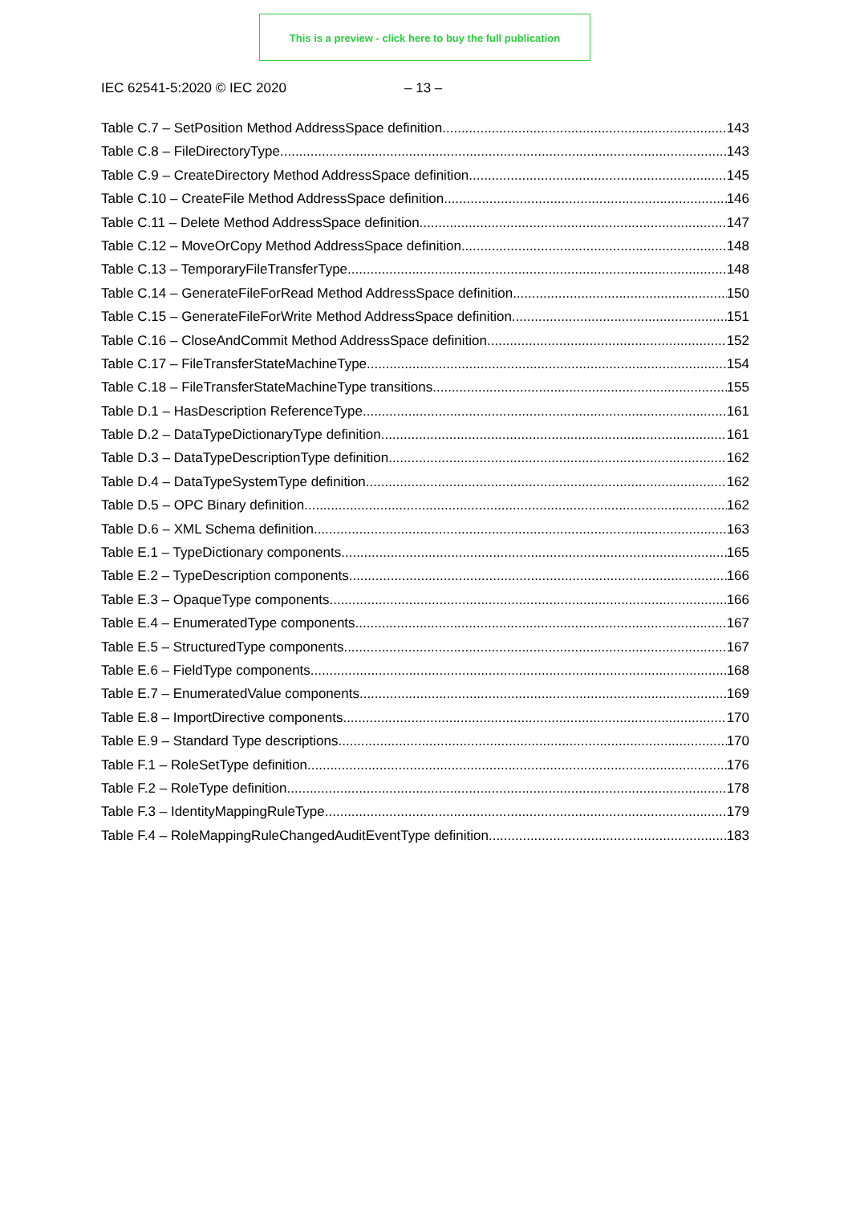This is a preview - click here to buy the full publication
IEC 62541-5:2020 © IEC 2020 – 13 –
Table C.7 – SetPosition Method AddressSpace definition 143
Table C.8 – FileDirectoryType 143
Table C.9 – CreateDirectory Method AddressSpace definition 145
Table C.10 – CreateFile Method AddressSpace definition 146
Table C.11 – Delete Method AddressSpace definition 147
Table C.12 – MoveOrCopy Method AddressSpace definition 148
Table C.13 – TemporaryFileTransferType 148
Table C.14 – GenerateFileForRead Method AddressSpace definition 150
Table C.15 – GenerateFileForWrite Method AddressSpace definition 151
Table C.16 – CloseAndCommit Method AddressSpace definition 152
Table C.17 – FileTransferStateMachineType 154
Table C.18 – FileTransferStateMachineType transitions 155
Table D.1 – HasDescription ReferenceType 161
Table D.2 – DataTypeDictionaryType definition 161
Table D.3 – DataTypeDescriptionType definition 162
Table D.4 – DataTypeSystemType definition 162
Table D.5 – OPC Binary definition 162
Table D.6 – XML Schema definition 163
Table E.1 – TypeDictionary components 165
Table E.2 – TypeDescription components 166
Table E.3 – OpaqueType components 166
Table E.4 – EnumeratedType components 167
Table E.5 – StructuredType components 167
Table E.6 – FieldType components 168
Table E.7 – EnumeratedValue components 169
Table E.8 – ImportDirective components 170
Table E.9 – Standard Type descriptions 170
Table F.1 – RoleSetType definition 176
Table F.2 – RoleType definition 178
Table F.3 – IdentityMappingRuleType 179
Table F.4 – RoleMappingRuleChangedAuditEventType definition 183